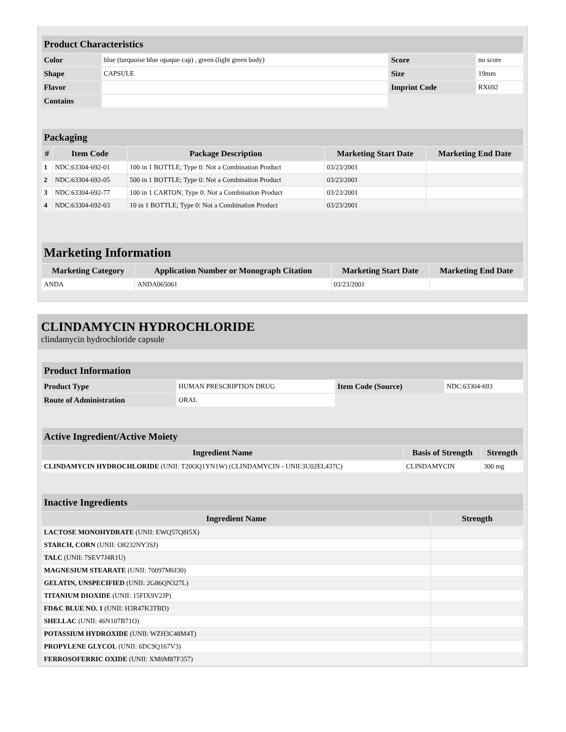| Product Characteristics | | | |
| --- | --- | --- | --- |
| Color | blue (turquoise blue opaque cap) , green (light green body) | Score | no score |
| Shape | CAPSULE | Size | 19mm |
| Flavor | | Imprint Code | RX692 |
| Contains | | | |
| Packaging | | | | |
| --- | --- | --- | --- | --- |
| # | Item Code | Package Description | Marketing Start Date | Marketing End Date |
| 1 | NDC:63304-692-01 | 100 in 1 BOTTLE; Type 0: Not a Combination Product | 03/23/2001 | |
| 2 | NDC:63304-692-05 | 500 in 1 BOTTLE; Type 0: Not a Combination Product | 03/23/2001 | |
| 3 | NDC:63304-692-77 | 100 in 1 CARTON; Type 0: Not a Combination Product | 03/23/2001 | |
| 4 | NDC:63304-692-03 | 10 in 1 BOTTLE; Type 0: Not a Combination Product | 03/23/2001 | |
| Marketing Information | | | |
| --- | --- | --- | --- |
| Marketing Category | Application Number or Monograph Citation | Marketing Start Date | Marketing End Date |
| ANDA | ANDA065061 | 03/23/2001 | |
CLINDAMYCIN HYDROCHLORIDE
clindamycin hydrochloride capsule
| Product Information | | | |
| --- | --- | --- | --- |
| Product Type | HUMAN PRESCRIPTION DRUG | Item Code (Source) | NDC:63304-693 |
| Route of Administration | ORAL | | |
| Active Ingredient/Active Moiety | | |
| --- | --- | --- |
| Ingredient Name | Basis of Strength | Strength |
| CLINDAMYCIN HYDROCHLORIDE (UNII: T20OQ1YN1W) (CLINDAMYCIN - UNII:3U02EL437C) | CLINDAMYCIN | 300 mg |
| Inactive Ingredients | |
| --- | --- |
| Ingredient Name | Strength |
| LACTOSE MONOHYDRATE (UNII: EWQ57Q8I5X) | |
| STARCH, CORN (UNII: O8232NY3SJ) | |
| TALC (UNII: 7SEV7J4R1U) | |
| MAGNESIUM STEARATE (UNII: 70097M6I30) | |
| GELATIN, UNSPECIFIED (UNII: 2G86QN327L) | |
| TITANIUM DIOXIDE (UNII: 15FIX9V2JP) | |
| FD&C BLUE NO. 1 (UNII: H3R47K3TBD) | |
| SHELLAC (UNII: 46N107B71O) | |
| POTASSIUM HYDROXIDE (UNII: WZH3C48M4T) | |
| PROPYLENE GLYCOL (UNII: 6DC9Q167V3) | |
| FERROSOFERRIC OXIDE (UNII: XM0M87F357) | |